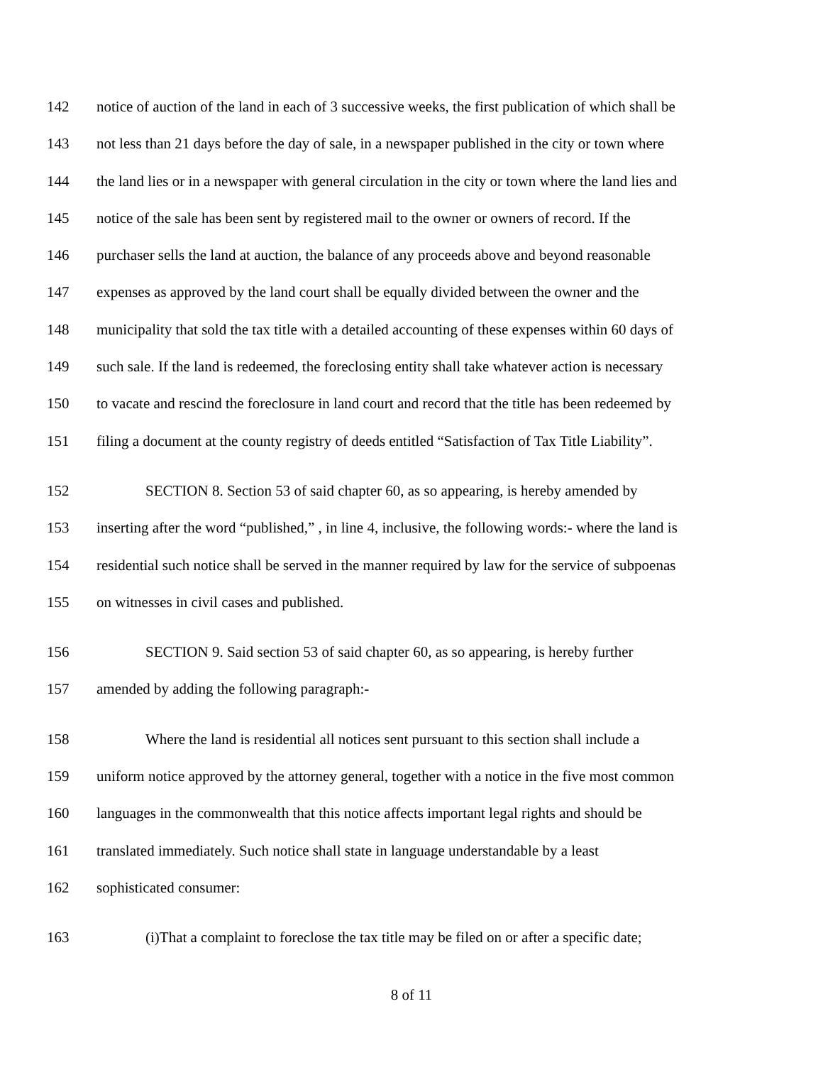142 notice of auction of the land in each of 3 successive weeks, the first publication of which shall be
143 not less than 21 days before the day of sale, in a newspaper published in the city or town where
144 the land lies or in a newspaper with general circulation in the city or town where the land lies and
145 notice of the sale has been sent by registered mail to the owner or owners of record. If the
146 purchaser sells the land at auction, the balance of any proceeds above and beyond reasonable
147 expenses as approved by the land court shall be equally divided between the owner and the
148 municipality that sold the tax title with a detailed accounting of these expenses within 60 days of
149 such sale. If the land is redeemed, the foreclosing entity shall take whatever action is necessary
150 to vacate and rescind the foreclosure in land court and record that the title has been redeemed by
151 filing a document at the county registry of deeds entitled “Satisfaction of Tax Title Liability”.
152 SECTION 8. Section 53 of said chapter 60, as so appearing, is hereby amended by
153 inserting after the word “published,” , in line 4, inclusive, the following words:- where the land is
154 residential such notice shall be served in the manner required by law for the service of subpoenas
155 on witnesses in civil cases and published.
156 SECTION 9. Said section 53 of said chapter 60, as so appearing, is hereby further
157 amended by adding the following paragraph:-
158 Where the land is residential all notices sent pursuant to this section shall include a
159 uniform notice approved by the attorney general, together with a notice in the five most common
160 languages in the commonwealth that this notice affects important legal rights and should be
161 translated immediately. Such notice shall state in language understandable by a least
162 sophisticated consumer:
163 (i)That a complaint to foreclose the tax title may be filed on or after a specific date;
8 of 11